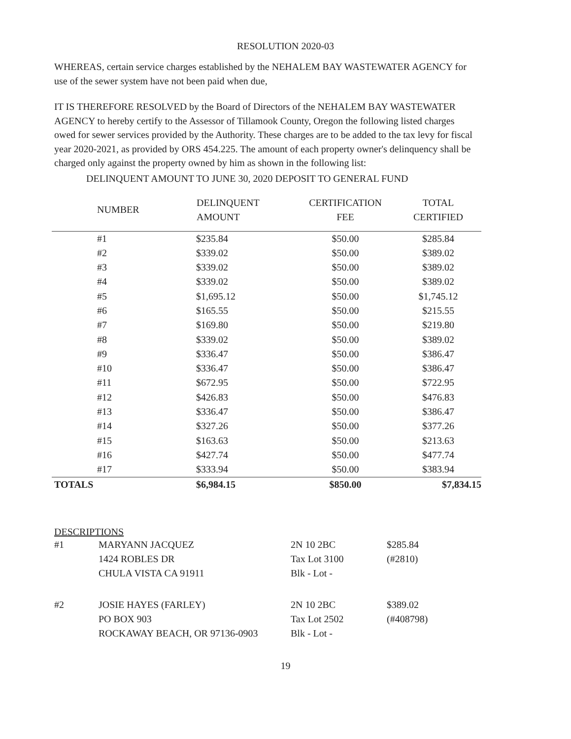RESOLUTION 2020-03
WHEREAS, certain service charges established by the NEHALEM BAY WASTEWATER AGENCY for use of the sewer system have not been paid when due,
IT IS THEREFORE RESOLVED by the Board of Directors of the NEHALEM BAY WASTEWATER AGENCY to hereby certify to the Assessor of Tillamook County, Oregon the following listed charges owed for sewer services provided by the Authority. These charges are to be added to the tax levy for fiscal year 2020-2021, as provided by ORS 454.225. The amount of each property owner's delinquency shall be charged only against the property owned by him as shown in the following list:
DELINQUENT AMOUNT TO JUNE 30, 2020 DEPOSIT TO GENERAL FUND
| NUMBER | DELINQUENT AMOUNT | CERTIFICATION FEE | TOTAL CERTIFIED |
| --- | --- | --- | --- |
| #1 | $235.84 | $50.00 | $285.84 |
| #2 | $339.02 | $50.00 | $389.02 |
| #3 | $339.02 | $50.00 | $389.02 |
| #4 | $339.02 | $50.00 | $389.02 |
| #5 | $1,695.12 | $50.00 | $1,745.12 |
| #6 | $165.55 | $50.00 | $215.55 |
| #7 | $169.80 | $50.00 | $219.80 |
| #8 | $339.02 | $50.00 | $389.02 |
| #9 | $336.47 | $50.00 | $386.47 |
| #10 | $336.47 | $50.00 | $386.47 |
| #11 | $672.95 | $50.00 | $722.95 |
| #12 | $426.83 | $50.00 | $476.83 |
| #13 | $336.47 | $50.00 | $386.47 |
| #14 | $327.26 | $50.00 | $377.26 |
| #15 | $163.63 | $50.00 | $213.63 |
| #16 | $427.74 | $50.00 | $477.74 |
| #17 | $333.94 | $50.00 | $383.94 |
| TOTALS | $6,984.15 | $850.00 | $7,834.15 |
DESCRIPTIONS
| #1 | MARYANN JACQUEZ 1424 ROBLES DR CHULA VISTA CA 91911 | 2N 10 2BC Tax Lot 3100 Blk - Lot - | $285.84 (#2810) |
| #2 | JOSIE HAYES (FARLEY) PO BOX 903 ROCKAWAY BEACH, OR 97136-0903 | 2N 10 2BC Tax Lot 2502 Blk - Lot - | $389.02 (#408798) |
19